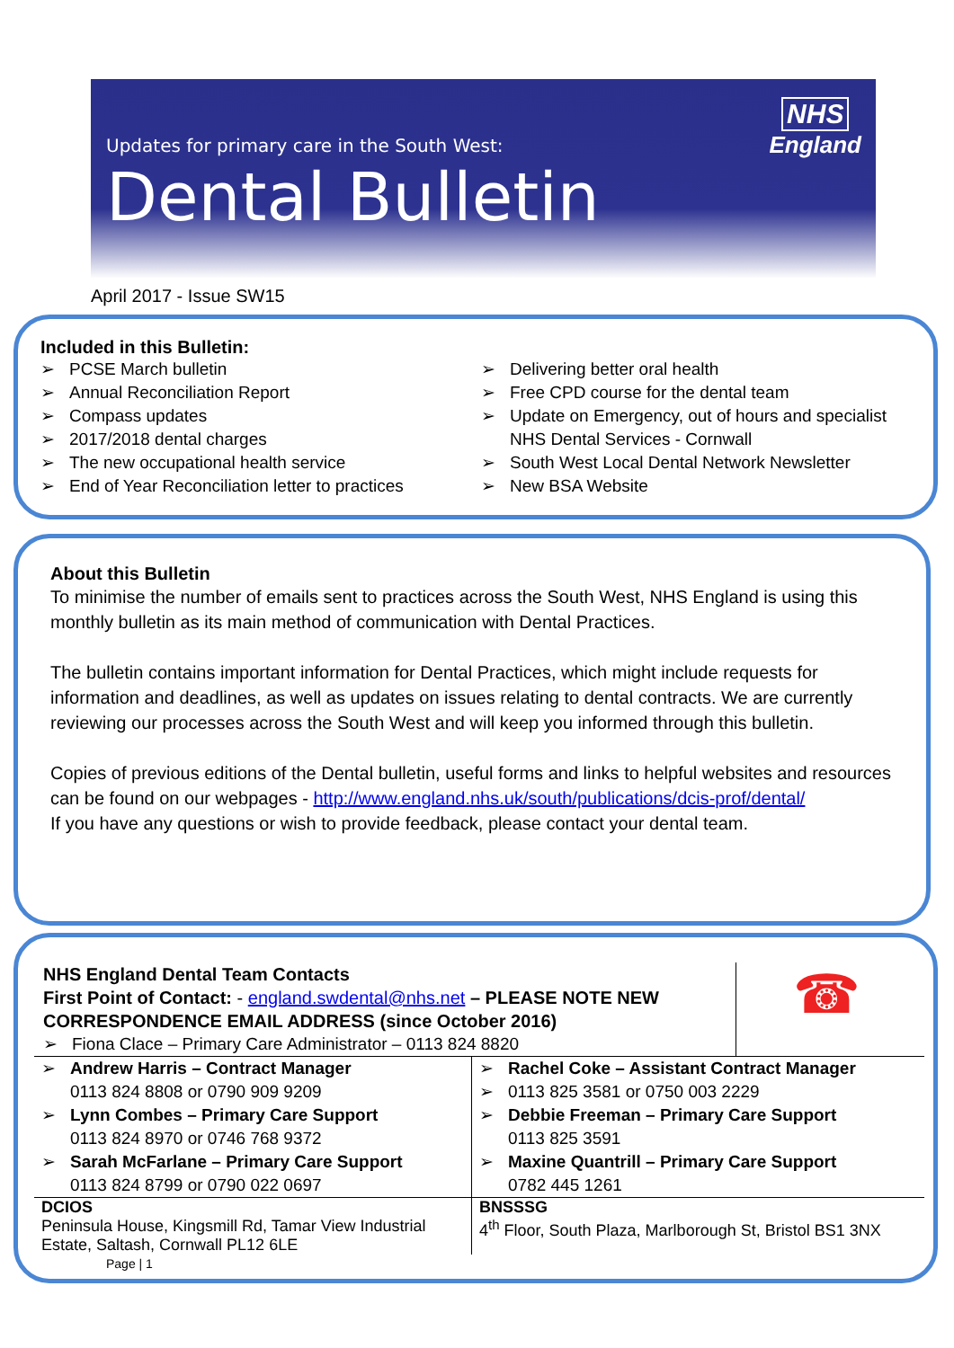NHS
England
Updates for primary care in the South West:
Dental Bulletin
April 2017 - Issue SW15
Included in this Bulletin:
➢ PCSE March bulletin
➢ Annual Reconciliation Report
➢ Compass updates
➢ 2017/2018 dental charges
➢ The new occupational health service
➢ End of Year Reconciliation letter to practices
➢ Delivering better oral health
➢ Free CPD course for the dental team
➢ Update on Emergency, out of hours and specialist
NHS Dental Services - Cornwall
➢ South West Local Dental Network Newsletter
➢ New BSA Website
About this Bulletin
To minimise the number of emails sent to practices across the South West, NHS England is using this monthly bulletin as its main method of communication with Dental Practices.
The bulletin contains important information for Dental Practices, which might include requests for information and deadlines, as well as updates on issues relating to dental contracts. We are currently reviewing our processes across the South West and will keep you informed through this bulletin.
Copies of previous editions of the Dental bulletin, useful forms and links to helpful websites and resources can be found on our webpages - http://www.england.nhs.uk/south/publications/dcis-prof/dental/
If you have any questions or wish to provide feedback, please contact your dental team.
NHS England Dental Team Contacts
First Point of Contact: - england.swdental@nhs.net – PLEASE NOTE NEW CORRESPONDENCE EMAIL ADDRESS (since October 2016)
➢ Fiona Clace – Primary Care Administrator – 0113 824 8820
☎
| ➢ Andrew Harris – Contract Manager 0113 824 8808 or 0790 909 9209 ➢ Lynn Combes – Primary Care Support 0113 824 8970 or 0746 768 9372 ➢ Sarah McFarlane – Primary Care Support 0113 824 8799 or 0790 022 0697 | ➢ Rachel Coke – Assistant Contract Manager ➢ 0113 825 3581 or 0750 003 2229 ➢ Debbie Freeman – Primary Care Support 0113 825 3591 ➢ Maxine Quantrill – Primary Care Support 0782 445 1261 |
| DCIOS Peninsula House, Kingsmill Rd, Tamar View Industrial Estate, Saltash, Cornwall PL12 6LE | BNSSSG 4<sup>th</sup> Floor, South Plaza, Marlborough St, Bristol BS1 3NX |
Page | 1